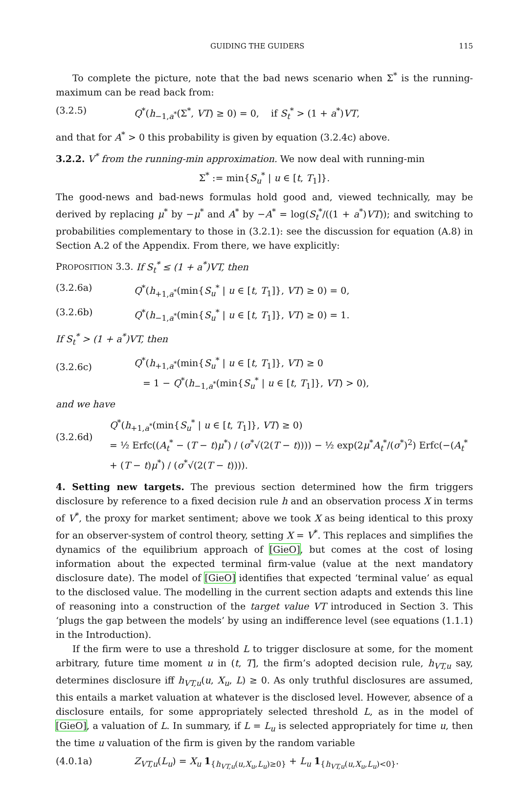GUIDING THE GUIDERS 115
To complete the picture, note that the bad news scenario when Σ<sup>*</sup> is the running-maximum can be read back from:
(3.2.5) Q<sup>*</sup>(h<sub>−1,a<sup>*</sup></sub>(Σ<sup>*</sup>, VT) ≥ 0) = 0, if S<sub>t</sub><sup>*</sup> > (1 + a<sup>*</sup>)VT,
and that for A<sup>*</sup> > 0 this probability is given by equation (3.2.4c) above.
3.2.2. V<sup>*</sup> from the running-min approximation. We now deal with running-min
Σ<sup>*</sup> := min{S<sub>u</sub><sup>*</sup> | u ∈ [t, T<sub>1</sub>]}.
The good-news and bad-news formulas hold good and, viewed technically, may be derived by replacing μ<sup>*</sup> by −μ<sup>*</sup> and A<sup>*</sup> by −A<sup>*</sup> = log(S<sub>t</sub><sup>*</sup>/((1 + a<sup>*</sup>)VT)); and switching to probabilities complementary to those in (3.2.1): see the discussion for equation (A.8) in Section A.2 of the Appendix. From there, we have explicitly:
PROPOSITION 3.3. If S<sub>t</sub><sup>*</sup> ≤ (1 + a<sup>*</sup>)VT, then
(3.2.6a) Q<sup>*</sup>(h<sub>+1,a<sup>*</sup></sub>(min{S<sub>u</sub><sup>*</sup> | u ∈ [t, T<sub>1</sub>]}, VT) ≥ 0) = 0,
(3.2.6b) Q<sup>*</sup>(h<sub>−1,a<sup>*</sup></sub>(min{S<sub>u</sub><sup>*</sup> | u ∈ [t, T<sub>1</sub>]}, VT) ≥ 0) = 1.
If S<sub>t</sub><sup>*</sup> > (1 + a<sup>*</sup>)VT, then
(3.2.6c) Q<sup>*</sup>(h<sub>+1,a<sup>*</sup></sub>(min{S<sub>u</sub><sup>*</sup> | u ∈ [t, T<sub>1</sub>]}, VT) ≥ 0
= 1 − Q<sup>*</sup>(h<sub>−1,a<sup>*</sup></sub>(min{S<sub>u</sub><sup>*</sup> | u ∈ [t, T<sub>1</sub>]}, VT) > 0),
and we have
(3.2.6d) Q<sup>*</sup>(h<sub>+1,a<sup>*</sup></sub>(min{S<sub>u</sub><sup>*</sup> | u ∈ [t, T<sub>1</sub>]}, VT) ≥ 0)
= ½ Erfc((A<sub>t</sub><sup>*</sup> − (T − t)μ<sup>*</sup>) / (σ<sup>*</sup>√(2(T − t)))) − ½ exp(2μ<sup>*</sup>A<sub>t</sub><sup>*</sup>/(σ<sup>*</sup>)<sup>2</sup>) Erfc(−(A<sub>t</sub><sup>*</sup> + (T − t)μ<sup>*</sup>) / (σ<sup>*</sup>√(2(T − t)))).
4. Setting new targets. The previous section determined how the firm triggers disclosure by reference to a fixed decision rule h and an observation process X in terms of V<sup>*</sup>, the proxy for market sentiment; above we took X as being identical to this proxy for an observer-system of control theory, setting X = V<sup>*</sup>. This replaces and simplifies the dynamics of the equilibrium approach of [GieO], but comes at the cost of losing information about the expected terminal firm-value (value at the next mandatory disclosure date). The model of [GieO] identifies that expected ‘terminal value’ as equal to the disclosed value. The modelling in the current section adapts and extends this line of reasoning into a construction of the target value VT introduced in Section 3. This ‘plugs the gap between the models’ by using an indifference level (see equations (1.1.1) in the Introduction).
If the firm were to use a threshold L to trigger disclosure at some, for the moment arbitrary, future time moment u in (t, T], the firm’s adopted decision rule, h<sub>VT,u</sub> say, determines disclosure iff h<sub>VT,u</sub>(u, X<sub>u</sub>, L) ≥ 0. As only truthful disclosures are assumed, this entails a market valuation at whatever is the disclosed level. However, absence of a disclosure entails, for some appropriately selected threshold L, as in the model of [GieO], a valuation of L. In summary, if L = L<sub>u</sub> is selected appropriately for time u, then the time u valuation of the firm is given by the random variable
(4.0.1a) Z<sub>VT,u</sub>(L<sub>u</sub>) = X<sub>u</sub> 1<sub>{h<sub>VT,u</sub>(u,X<sub>u</sub>,L<sub>u</sub>)≥0}</sub> + L<sub>u</sub> 1<sub>{h<sub>VT,u</sub>(u,X<sub>u</sub>,L<sub>u</sub>)<0}</sub>.